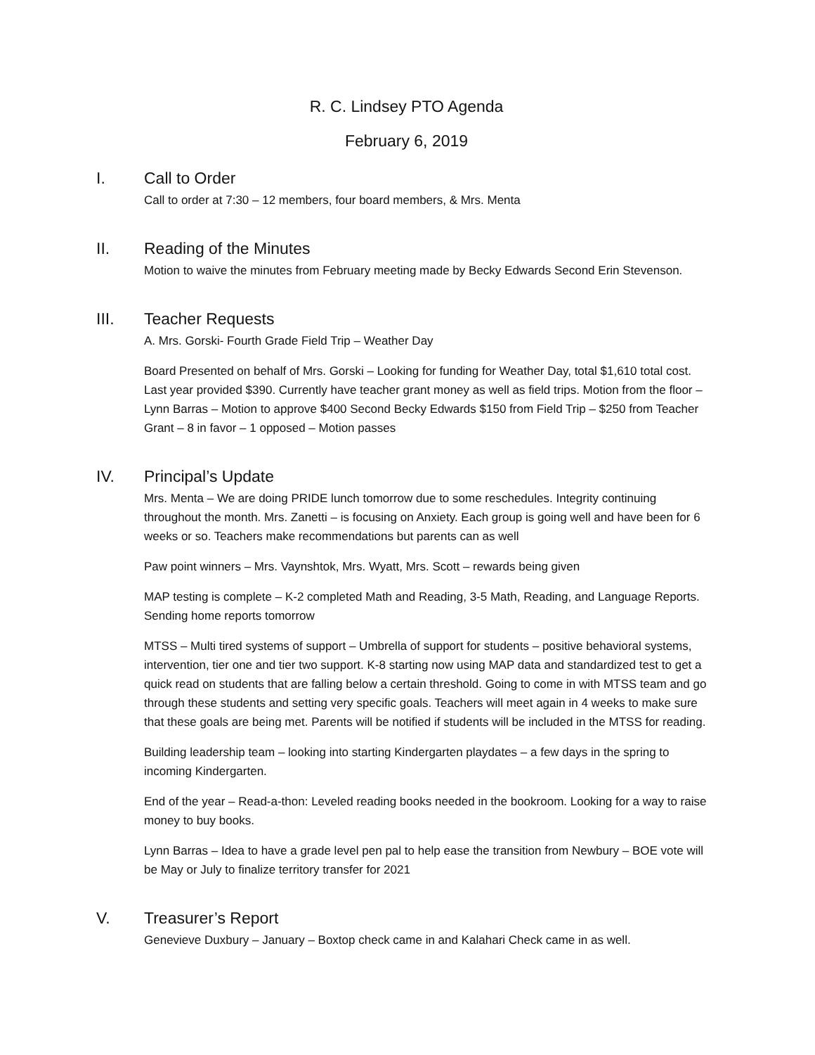R. C. Lindsey PTO Agenda
February 6, 2019
I. Call to Order
Call to order at 7:30 – 12 members, four board members, & Mrs. Menta
II. Reading of the Minutes
Motion to waive the minutes from February meeting made by Becky Edwards Second Erin Stevenson.
III. Teacher Requests
A. Mrs. Gorski- Fourth Grade Field Trip – Weather Day
Board Presented on behalf of Mrs. Gorski – Looking for funding for Weather Day, total $1,610 total cost. Last year provided $390. Currently have teacher grant money as well as field trips. Motion from the floor – Lynn Barras – Motion to approve $400 Second Becky Edwards $150 from Field Trip – $250 from Teacher Grant – 8 in favor – 1 opposed – Motion passes
IV. Principal’s Update
Mrs. Menta – We are doing PRIDE lunch tomorrow due to some reschedules. Integrity continuing throughout the month. Mrs. Zanetti – is focusing on Anxiety. Each group is going well and have been for 6 weeks or so. Teachers make recommendations but parents can as well
Paw point winners – Mrs. Vaynshtok, Mrs. Wyatt, Mrs. Scott – rewards being given
MAP testing is complete – K-2 completed Math and Reading, 3-5 Math, Reading, and Language Reports. Sending home reports tomorrow
MTSS – Multi tired systems of support – Umbrella of support for students – positive behavioral systems, intervention, tier one and tier two support. K-8 starting now using MAP data and standardized test to get a quick read on students that are falling below a certain threshold. Going to come in with MTSS team and go through these students and setting very specific goals. Teachers will meet again in 4 weeks to make sure that these goals are being met. Parents will be notified if students will be included in the MTSS for reading.
Building leadership team – looking into starting Kindergarten playdates – a few days in the spring to incoming Kindergarten.
End of the year – Read-a-thon: Leveled reading books needed in the bookroom. Looking for a way to raise money to buy books.
Lynn Barras – Idea to have a grade level pen pal to help ease the transition from Newbury – BOE vote will be May or July to finalize territory transfer for 2021
V. Treasurer’s Report
Genevieve Duxbury – January – Boxtop check came in and Kalahari Check came in as well.